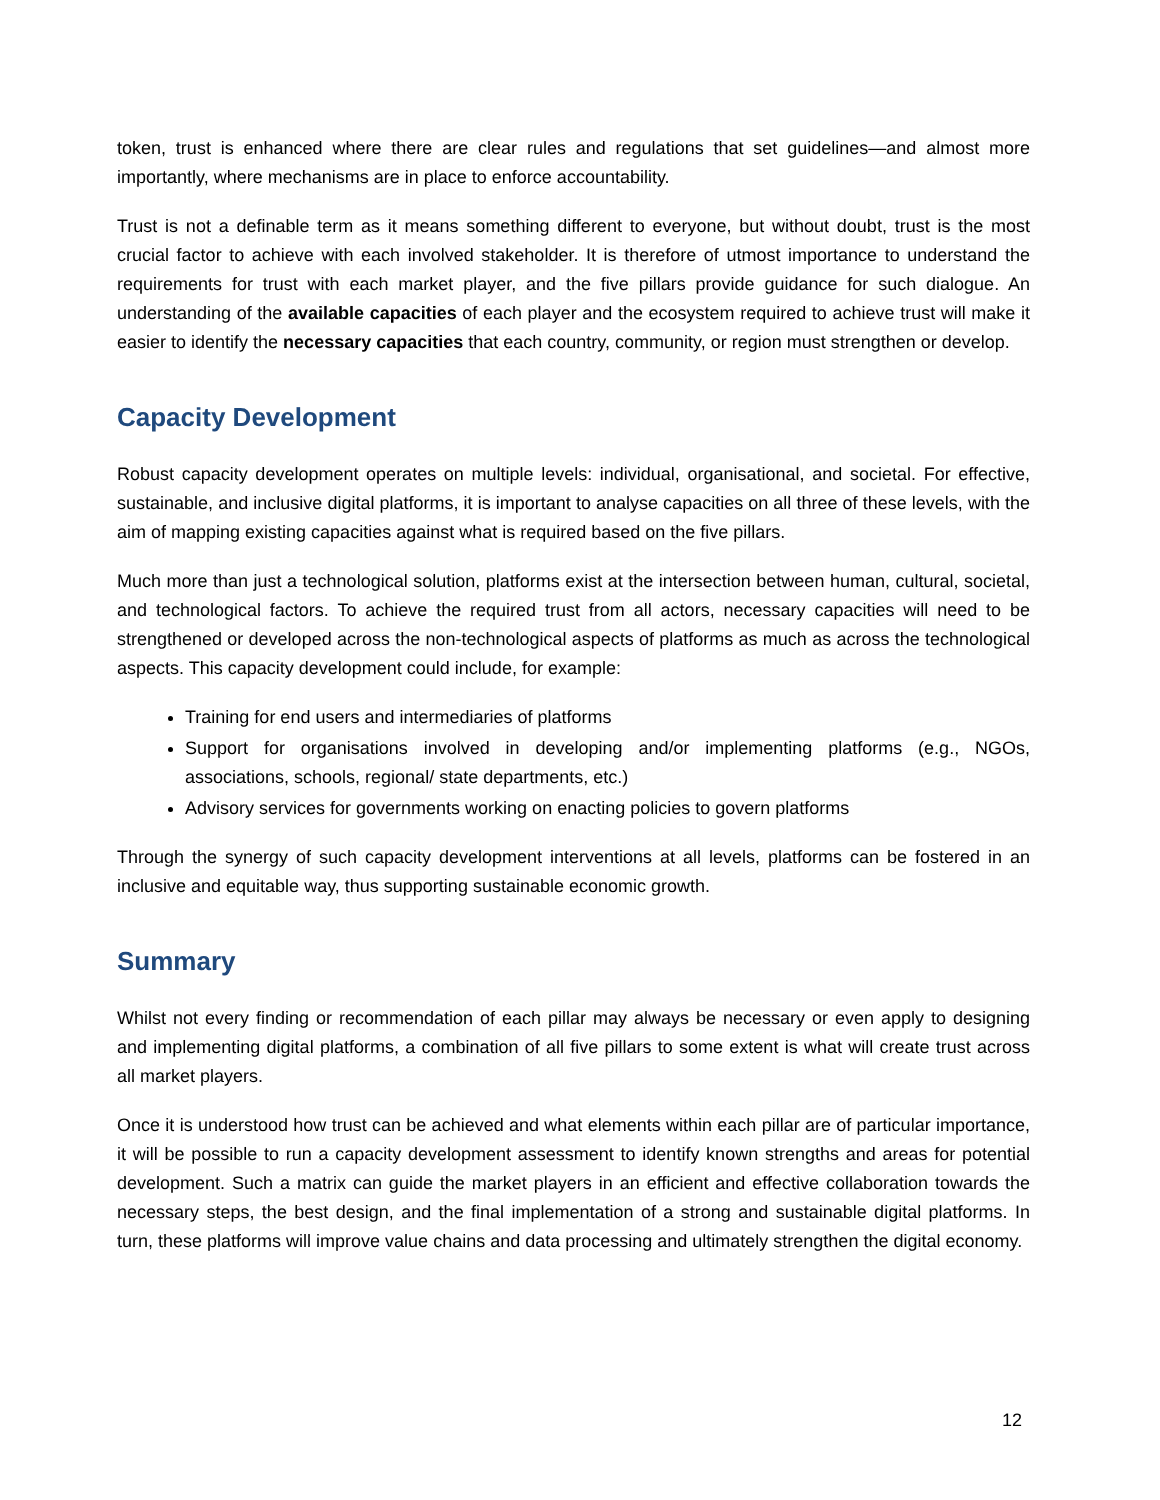token, trust is enhanced where there are clear rules and regulations that set guidelines—and almost more importantly, where mechanisms are in place to enforce accountability.
Trust is not a definable term as it means something different to everyone, but without doubt, trust is the most crucial factor to achieve with each involved stakeholder. It is therefore of utmost importance to understand the requirements for trust with each market player, and the five pillars provide guidance for such dialogue. An understanding of the available capacities of each player and the ecosystem required to achieve trust will make it easier to identify the necessary capacities that each country, community, or region must strengthen or develop.
Capacity Development
Robust capacity development operates on multiple levels: individual, organisational, and societal. For effective, sustainable, and inclusive digital platforms, it is important to analyse capacities on all three of these levels, with the aim of mapping existing capacities against what is required based on the five pillars.
Much more than just a technological solution, platforms exist at the intersection between human, cultural, societal, and technological factors. To achieve the required trust from all actors, necessary capacities will need to be strengthened or developed across the non-technological aspects of platforms as much as across the technological aspects. This capacity development could include, for example:
Training for end users and intermediaries of platforms
Support for organisations involved in developing and/or implementing platforms (e.g., NGOs, associations, schools, regional/ state departments, etc.)
Advisory services for governments working on enacting policies to govern platforms
Through the synergy of such capacity development interventions at all levels, platforms can be fostered in an inclusive and equitable way, thus supporting sustainable economic growth.
Summary
Whilst not every finding or recommendation of each pillar may always be necessary or even apply to designing and implementing digital platforms, a combination of all five pillars to some extent is what will create trust across all market players.
Once it is understood how trust can be achieved and what elements within each pillar are of particular importance, it will be possible to run a capacity development assessment to identify known strengths and areas for potential development. Such a matrix can guide the market players in an efficient and effective collaboration towards the necessary steps, the best design, and the final implementation of a strong and sustainable digital platforms. In turn, these platforms will improve value chains and data processing and ultimately strengthen the digital economy.
12